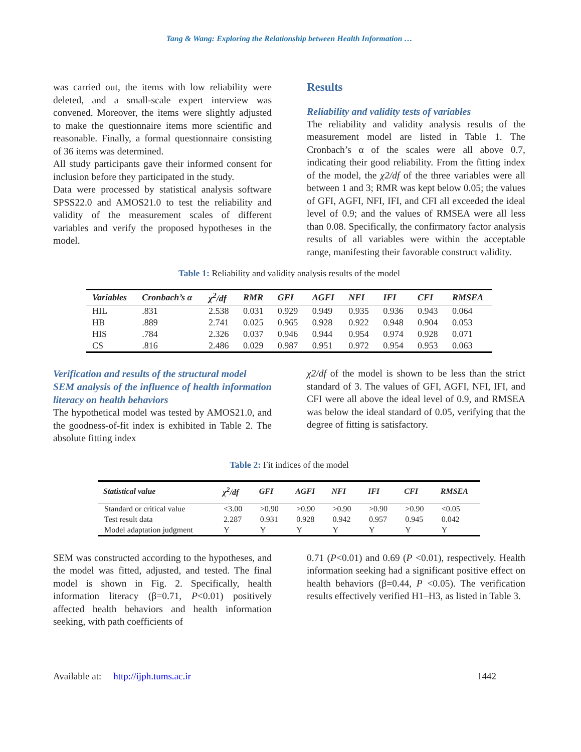Tang & Wang: Exploring the Relationship between Health Information …
was carried out, the items with low reliability were deleted, and a small-scale expert interview was convened. Moreover, the items were slightly adjusted to make the questionnaire items more scientific and reasonable. Finally, a formal questionnaire consisting of 36 items was determined.
All study participants gave their informed consent for inclusion before they participated in the study.
Data were processed by statistical analysis software SPSS22.0 and AMOS21.0 to test the reliability and validity of the measurement scales of different variables and verify the proposed hypotheses in the model.
Results
Reliability and validity tests of variables
The reliability and validity analysis results of the measurement model are listed in Table 1. The Cronbach’s α of the scales were all above 0.7, indicating their good reliability. From the fitting index of the model, the χ2/df of the three variables were all between 1 and 3; RMR was kept below 0.05; the values of GFI, AGFI, NFI, IFI, and CFI all exceeded the ideal level of 0.9; and the values of RMSEA were all less than 0.08. Specifically, the confirmatory factor analysis results of all variables were within the acceptable range, manifesting their favorable construct validity.
Table 1: Reliability and validity analysis results of the model
| Variables | Cronbach’s α | χ<sup>2</sup>/df | RMR | GFI | AGFI | NFI | IFI | CFI | RMSEA |
| --- | --- | --- | --- | --- | --- | --- | --- | --- | --- |
| HIL | .831 | 2.538 | 0.031 | 0.929 | 0.949 | 0.935 | 0.936 | 0.943 | 0.064 |
| HB | .889 | 2.741 | 0.025 | 0.965 | 0.928 | 0.922 | 0.948 | 0.904 | 0.053 |
| HIS | .784 | 2.326 | 0.037 | 0.946 | 0.944 | 0.954 | 0.974 | 0.928 | 0.071 |
| CS | .816 | 2.486 | 0.029 | 0.987 | 0.951 | 0.972 | 0.954 | 0.953 | 0.063 |
Verification and results of the structural model
SEM analysis of the influence of health information literacy on health behaviors
The hypothetical model was tested by AMOS21.0, and the goodness-of-fit index is exhibited in Table 2. The absolute fitting index
χ2/df of the model is shown to be less than the strict standard of 3. The values of GFI, AGFI, NFI, IFI, and CFI were all above the ideal level of 0.9, and RMSEA was below the ideal standard of 0.05, verifying that the degree of fitting is satisfactory.
Table 2: Fit indices of the model
| Statistical value | χ<sup>2</sup>/df | GFI | AGFI | NFI | IFI | CFI | RMSEA |
| --- | --- | --- | --- | --- | --- | --- | --- |
| Standard or critical value | <3.00 | >0.90 | >0.90 | >0.90 | >0.90 | >0.90 | <0.05 |
| Test result data | 2.287 | 0.931 | 0.928 | 0.942 | 0.957 | 0.945 | 0.042 |
| Model adaptation judgment | Y | Y | Y | Y | Y | Y | Y |
SEM was constructed according to the hypotheses, and the model was fitted, adjusted, and tested. The final model is shown in Fig. 2. Specifically, health information literacy (β=0.71, P<0.01) positively affected health behaviors and health information seeking, with path coefficients of
0.71 (P<0.01) and 0.69 (P <0.01), respectively. Health information seeking had a significant positive effect on health behaviors (β=0.44, P <0.05). The verification results effectively verified H1–H3, as listed in Table 3.
Available at: http://ijph.tums.ac.ir 1442